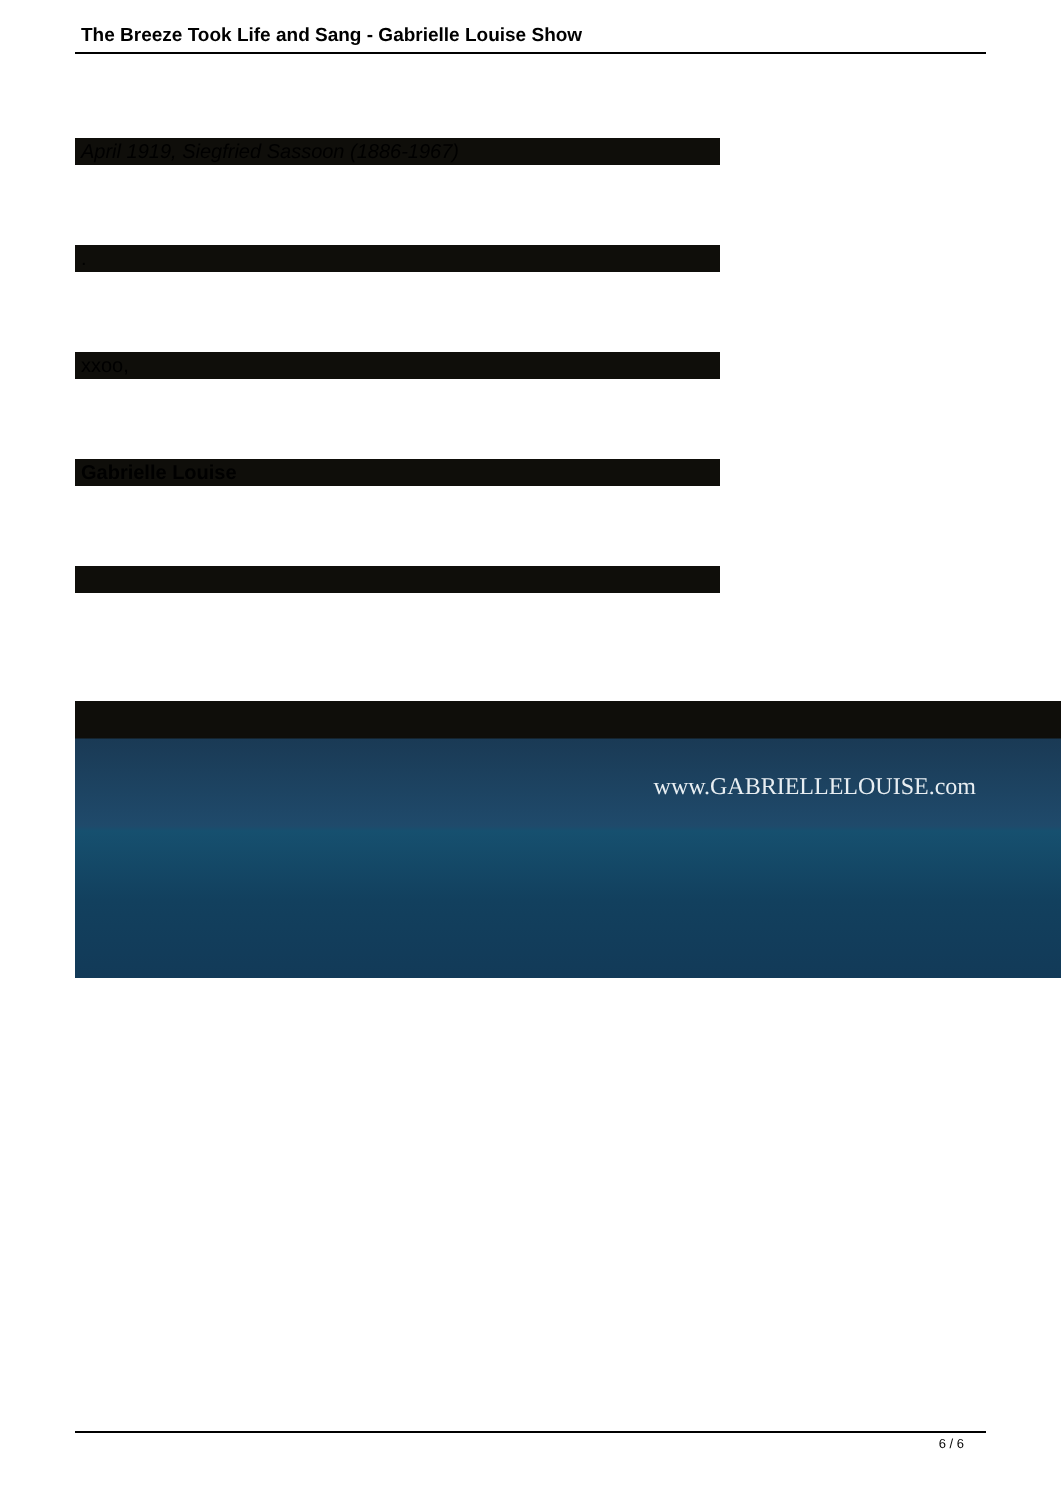The Breeze Took Life and Sang - Gabrielle Louise Show
April 1919, Siegfried Sassoon (1886-1967)
.
xxoo,
Gabrielle Louise
www.GABRIELLELOUISE.com
6 / 6